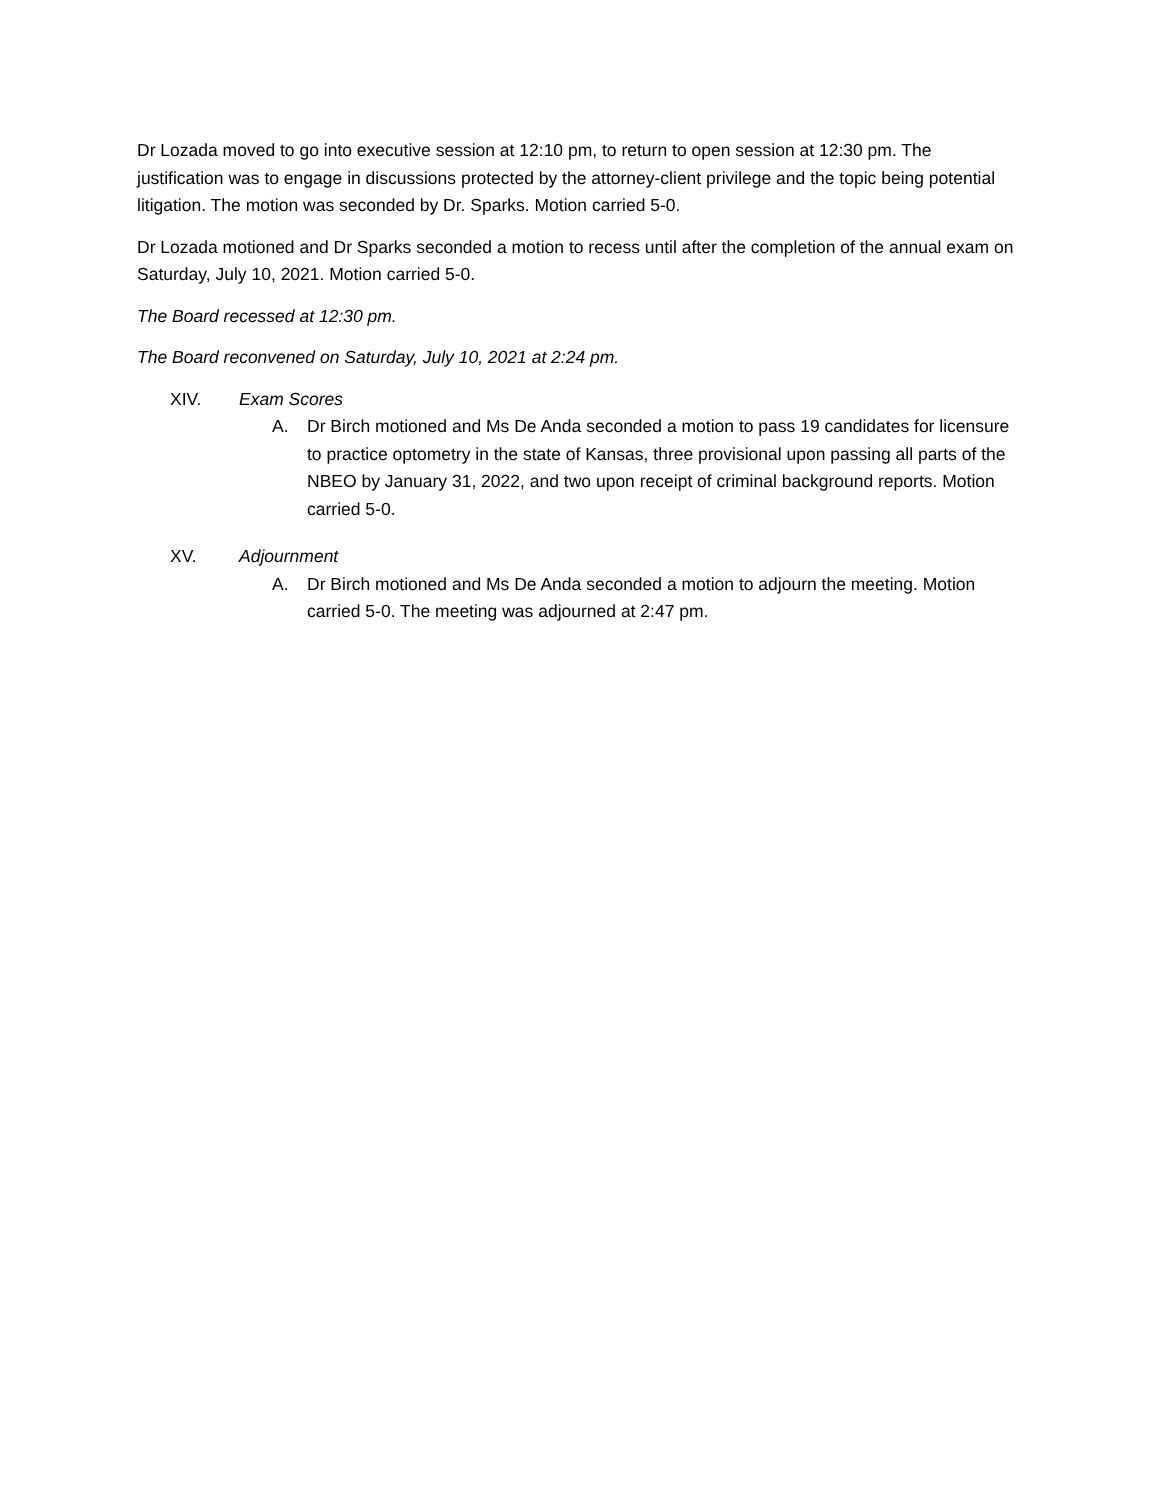Dr Lozada moved to go into executive session at 12:10 pm, to return to open session at 12:30 pm. The justification was to engage in discussions protected by the attorney-client privilege and the topic being potential litigation. The motion was seconded by Dr. Sparks. Motion carried 5-0.
Dr Lozada motioned and Dr Sparks seconded a motion to recess until after the completion of the annual exam on Saturday, July 10, 2021. Motion carried 5-0.
The Board recessed at 12:30 pm.
The Board reconvened on Saturday, July 10, 2021 at 2:24 pm.
XIV. Exam Scores
A. Dr Birch motioned and Ms De Anda seconded a motion to pass 19 candidates for licensure to practice optometry in the state of Kansas, three provisional upon passing all parts of the NBEO by January 31, 2022, and two upon receipt of criminal background reports. Motion carried 5-0.
XV. Adjournment
A. Dr Birch motioned and Ms De Anda seconded a motion to adjourn the meeting. Motion carried 5-0. The meeting was adjourned at 2:47 pm.